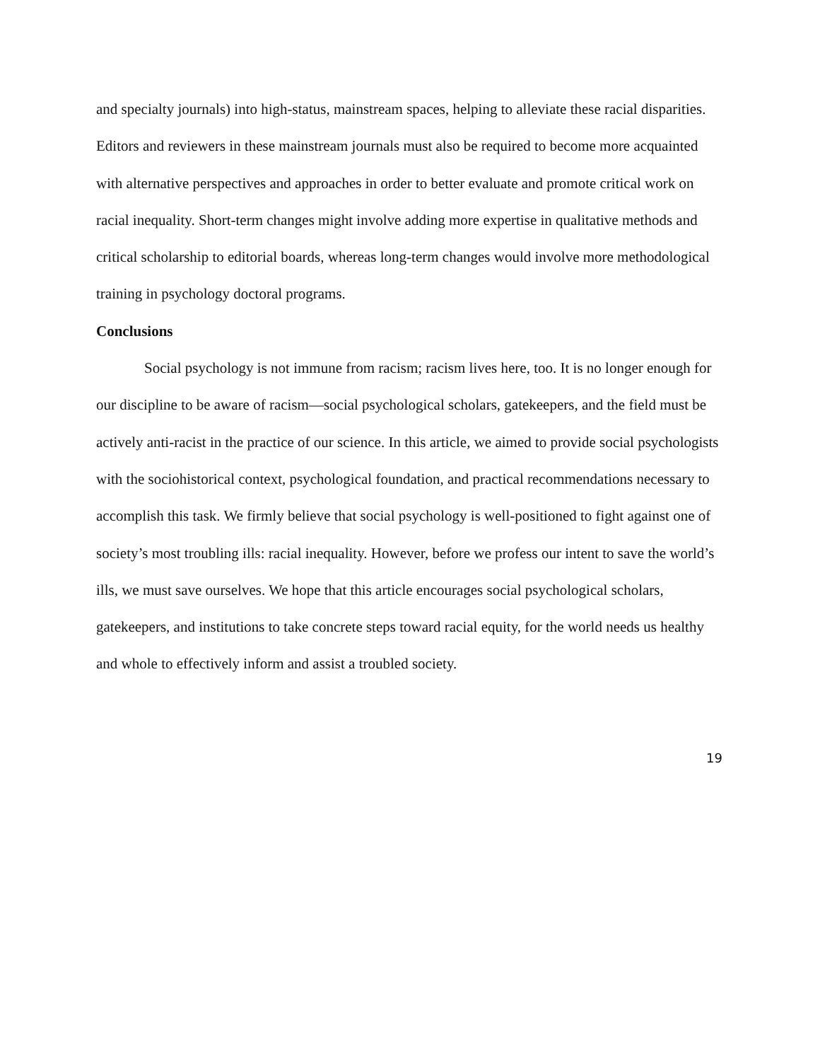and specialty journals) into high-status, mainstream spaces, helping to alleviate these racial disparities. Editors and reviewers in these mainstream journals must also be required to become more acquainted with alternative perspectives and approaches in order to better evaluate and promote critical work on racial inequality. Short-term changes might involve adding more expertise in qualitative methods and critical scholarship to editorial boards, whereas long-term changes would involve more methodological training in psychology doctoral programs.
Conclusions
Social psychology is not immune from racism; racism lives here, too. It is no longer enough for our discipline to be aware of racism—social psychological scholars, gatekeepers, and the field must be actively anti-racist in the practice of our science. In this article, we aimed to provide social psychologists with the sociohistorical context, psychological foundation, and practical recommendations necessary to accomplish this task. We firmly believe that social psychology is well-positioned to fight against one of society’s most troubling ills: racial inequality. However, before we profess our intent to save the world’s ills, we must save ourselves. We hope that this article encourages social psychological scholars, gatekeepers, and institutions to take concrete steps toward racial equity, for the world needs us healthy and whole to effectively inform and assist a troubled society.
19